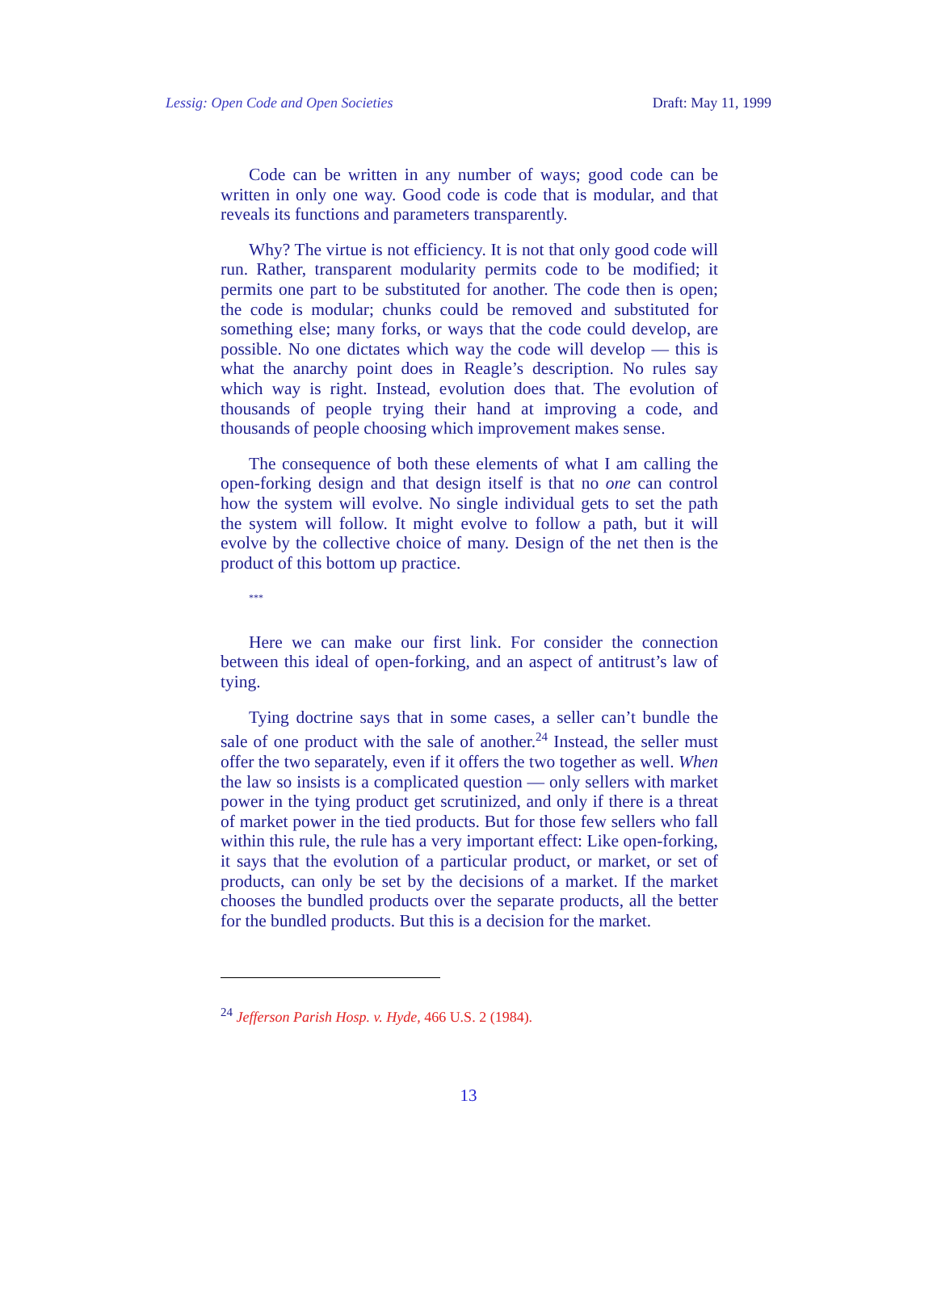Lessig: Open Code and Open Societies Draft: May 11, 1999
Code can be written in any number of ways; good code can be written in only one way. Good code is code that is modular, and that reveals its functions and parameters transparently.
Why? The virtue is not efficiency. It is not that only good code will run. Rather, transparent modularity permits code to be modified; it permits one part to be substituted for another. The code then is open; the code is modular; chunks could be removed and substituted for something else; many forks, or ways that the code could develop, are possible. No one dictates which way the code will develop — this is what the anarchy point does in Reagle’s description. No rules say which way is right. Instead, evolution does that. The evolution of thousands of people trying their hand at improving a code, and thousands of people choosing which improvement makes sense.
The consequence of both these elements of what I am calling the open-forking design and that design itself is that no one can control how the system will evolve. No single individual gets to set the path the system will follow. It might evolve to follow a path, but it will evolve by the collective choice of many. Design of the net then is the product of this bottom up practice.
***
Here we can make our first link. For consider the connection between this ideal of open-forking, and an aspect of antitrust’s law of tying.
Tying doctrine says that in some cases, a seller can’t bundle the sale of one product with the sale of another.<sup>24</sup> Instead, the seller must offer the two separately, even if it offers the two together as well. When the law so insists is a complicated question — only sellers with market power in the tying product get scrutinized, and only if there is a threat of market power in the tied products. But for those few sellers who fall within this rule, the rule has a very important effect: Like open-forking, it says that the evolution of a particular product, or market, or set of products, can only be set by the decisions of a market. If the market chooses the bundled products over the separate products, all the better for the bundled products. But this is a decision for the market.
<sup>24</sup> Jefferson Parish Hosp. v. Hyde, 466 U.S. 2 (1984).
13